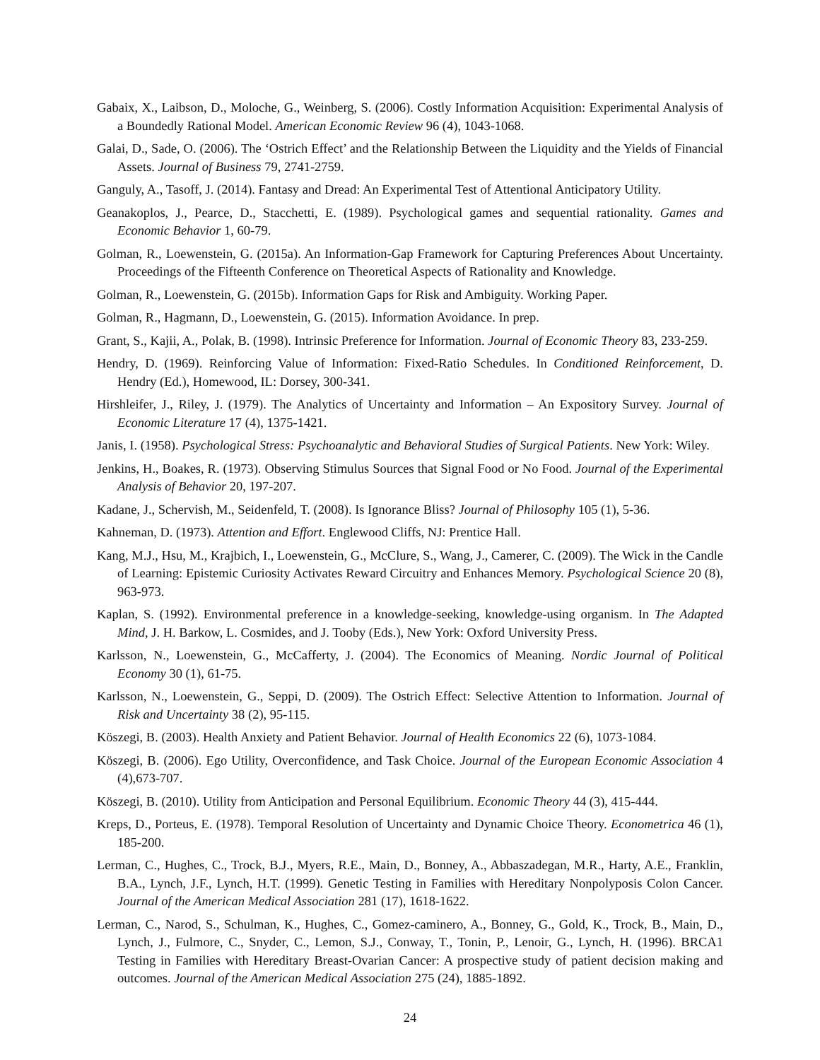Gabaix, X., Laibson, D., Moloche, G., Weinberg, S. (2006). Costly Information Acquisition: Experimental Analysis of a Boundedly Rational Model. American Economic Review 96 (4), 1043-1068.
Galai, D., Sade, O. (2006). The ‘Ostrich Effect’ and the Relationship Between the Liquidity and the Yields of Financial Assets. Journal of Business 79, 2741-2759.
Ganguly, A., Tasoff, J. (2014). Fantasy and Dread: An Experimental Test of Attentional Anticipatory Utility.
Geanakoplos, J., Pearce, D., Stacchetti, E. (1989). Psychological games and sequential rationality. Games and Economic Behavior 1, 60-79.
Golman, R., Loewenstein, G. (2015a). An Information-Gap Framework for Capturing Preferences About Uncertainty. Proceedings of the Fifteenth Conference on Theoretical Aspects of Rationality and Knowledge.
Golman, R., Loewenstein, G. (2015b). Information Gaps for Risk and Ambiguity. Working Paper.
Golman, R., Hagmann, D., Loewenstein, G. (2015). Information Avoidance. In prep.
Grant, S., Kajii, A., Polak, B. (1998). Intrinsic Preference for Information. Journal of Economic Theory 83, 233-259.
Hendry, D. (1969). Reinforcing Value of Information: Fixed-Ratio Schedules. In Conditioned Reinforcement, D. Hendry (Ed.), Homewood, IL: Dorsey, 300-341.
Hirshleifer, J., Riley, J. (1979). The Analytics of Uncertainty and Information – An Expository Survey. Journal of Economic Literature 17 (4), 1375-1421.
Janis, I. (1958). Psychological Stress: Psychoanalytic and Behavioral Studies of Surgical Patients. New York: Wiley.
Jenkins, H., Boakes, R. (1973). Observing Stimulus Sources that Signal Food or No Food. Journal of the Experimental Analysis of Behavior 20, 197-207.
Kadane, J., Schervish, M., Seidenfeld, T. (2008). Is Ignorance Bliss? Journal of Philosophy 105 (1), 5-36.
Kahneman, D. (1973). Attention and Effort. Englewood Cliffs, NJ: Prentice Hall.
Kang, M.J., Hsu, M., Krajbich, I., Loewenstein, G., McClure, S., Wang, J., Camerer, C. (2009). The Wick in the Candle of Learning: Epistemic Curiosity Activates Reward Circuitry and Enhances Memory. Psychological Science 20 (8), 963-973.
Kaplan, S. (1992). Environmental preference in a knowledge-seeking, knowledge-using organism. In The Adapted Mind, J. H. Barkow, L. Cosmides, and J. Tooby (Eds.), New York: Oxford University Press.
Karlsson, N., Loewenstein, G., McCafferty, J. (2004). The Economics of Meaning. Nordic Journal of Political Economy 30 (1), 61-75.
Karlsson, N., Loewenstein, G., Seppi, D. (2009). The Ostrich Effect: Selective Attention to Information. Journal of Risk and Uncertainty 38 (2), 95-115.
Köszegi, B. (2003). Health Anxiety and Patient Behavior. Journal of Health Economics 22 (6), 1073-1084.
Köszegi, B. (2006). Ego Utility, Overconfidence, and Task Choice. Journal of the European Economic Association 4 (4),673-707.
Köszegi, B. (2010). Utility from Anticipation and Personal Equilibrium. Economic Theory 44 (3), 415-444.
Kreps, D., Porteus, E. (1978). Temporal Resolution of Uncertainty and Dynamic Choice Theory. Econometrica 46 (1), 185-200.
Lerman, C., Hughes, C., Trock, B.J., Myers, R.E., Main, D., Bonney, A., Abbaszadegan, M.R., Harty, A.E., Franklin, B.A., Lynch, J.F., Lynch, H.T. (1999). Genetic Testing in Families with Hereditary Nonpolyposis Colon Cancer. Journal of the American Medical Association 281 (17), 1618-1622.
Lerman, C., Narod, S., Schulman, K., Hughes, C., Gomez-caminero, A., Bonney, G., Gold, K., Trock, B., Main, D., Lynch, J., Fulmore, C., Snyder, C., Lemon, S.J., Conway, T., Tonin, P., Lenoir, G., Lynch, H. (1996). BRCA1 Testing in Families with Hereditary Breast-Ovarian Cancer: A prospective study of patient decision making and outcomes. Journal of the American Medical Association 275 (24), 1885-1892.
24